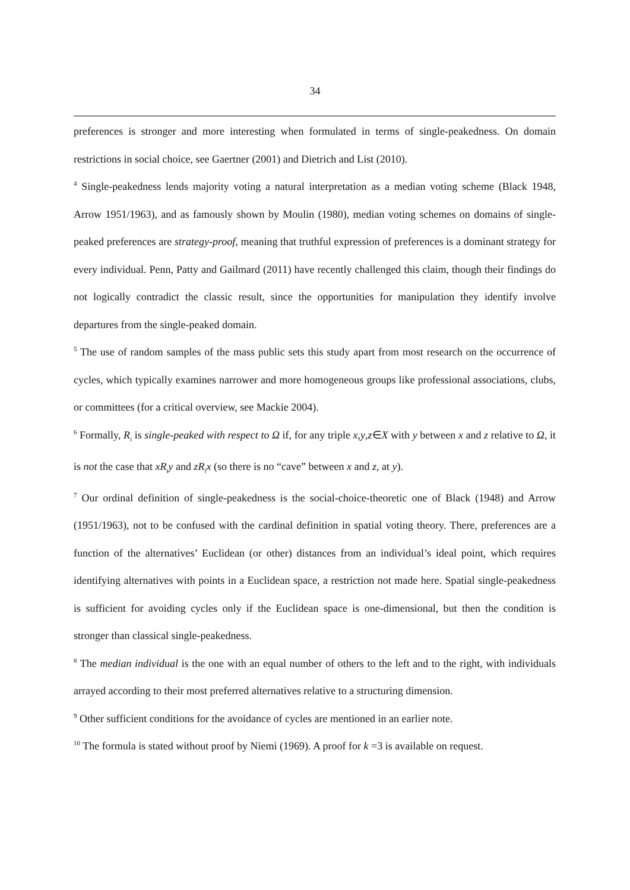34
preferences is stronger and more interesting when formulated in terms of single-peakedness. On domain restrictions in social choice, see Gaertner (2001) and Dietrich and List (2010).
<sup>4</sup> Single-peakedness lends majority voting a natural interpretation as a median voting scheme (Black 1948, Arrow 1951/1963), and as famously shown by Moulin (1980), median voting schemes on domains of single-peaked preferences are strategy-proof, meaning that truthful expression of preferences is a dominant strategy for every individual. Penn, Patty and Gailmard (2011) have recently challenged this claim, though their findings do not logically contradict the classic result, since the opportunities for manipulation they identify involve departures from the single-peaked domain.
<sup>5</sup> The use of random samples of the mass public sets this study apart from most research on the occurrence of cycles, which typically examines narrower and more homogeneous groups like professional associations, clubs, or committees (for a critical overview, see Mackie 2004).
<sup>6</sup> Formally, R<sub>i</sub> is single-peaked with respect to Ω if, for any triple x,y,z∈X with y between x and z relative to Ω, it is not the case that xR<sub>i</sub>y and zR<sub>i</sub>x (so there is no “cave” between x and z, at y).
<sup>7</sup> Our ordinal definition of single-peakedness is the social-choice-theoretic one of Black (1948) and Arrow (1951/1963), not to be confused with the cardinal definition in spatial voting theory. There, preferences are a function of the alternatives’ Euclidean (or other) distances from an individual’s ideal point, which requires identifying alternatives with points in a Euclidean space, a restriction not made here. Spatial single-peakedness is sufficient for avoiding cycles only if the Euclidean space is one-dimensional, but then the condition is stronger than classical single-peakedness.
<sup>8</sup> The median individual is the one with an equal number of others to the left and to the right, with individuals arrayed according to their most preferred alternatives relative to a structuring dimension.
<sup>9</sup> Other sufficient conditions for the avoidance of cycles are mentioned in an earlier note.
<sup>10</sup> The formula is stated without proof by Niemi (1969). A proof for k =3 is available on request.